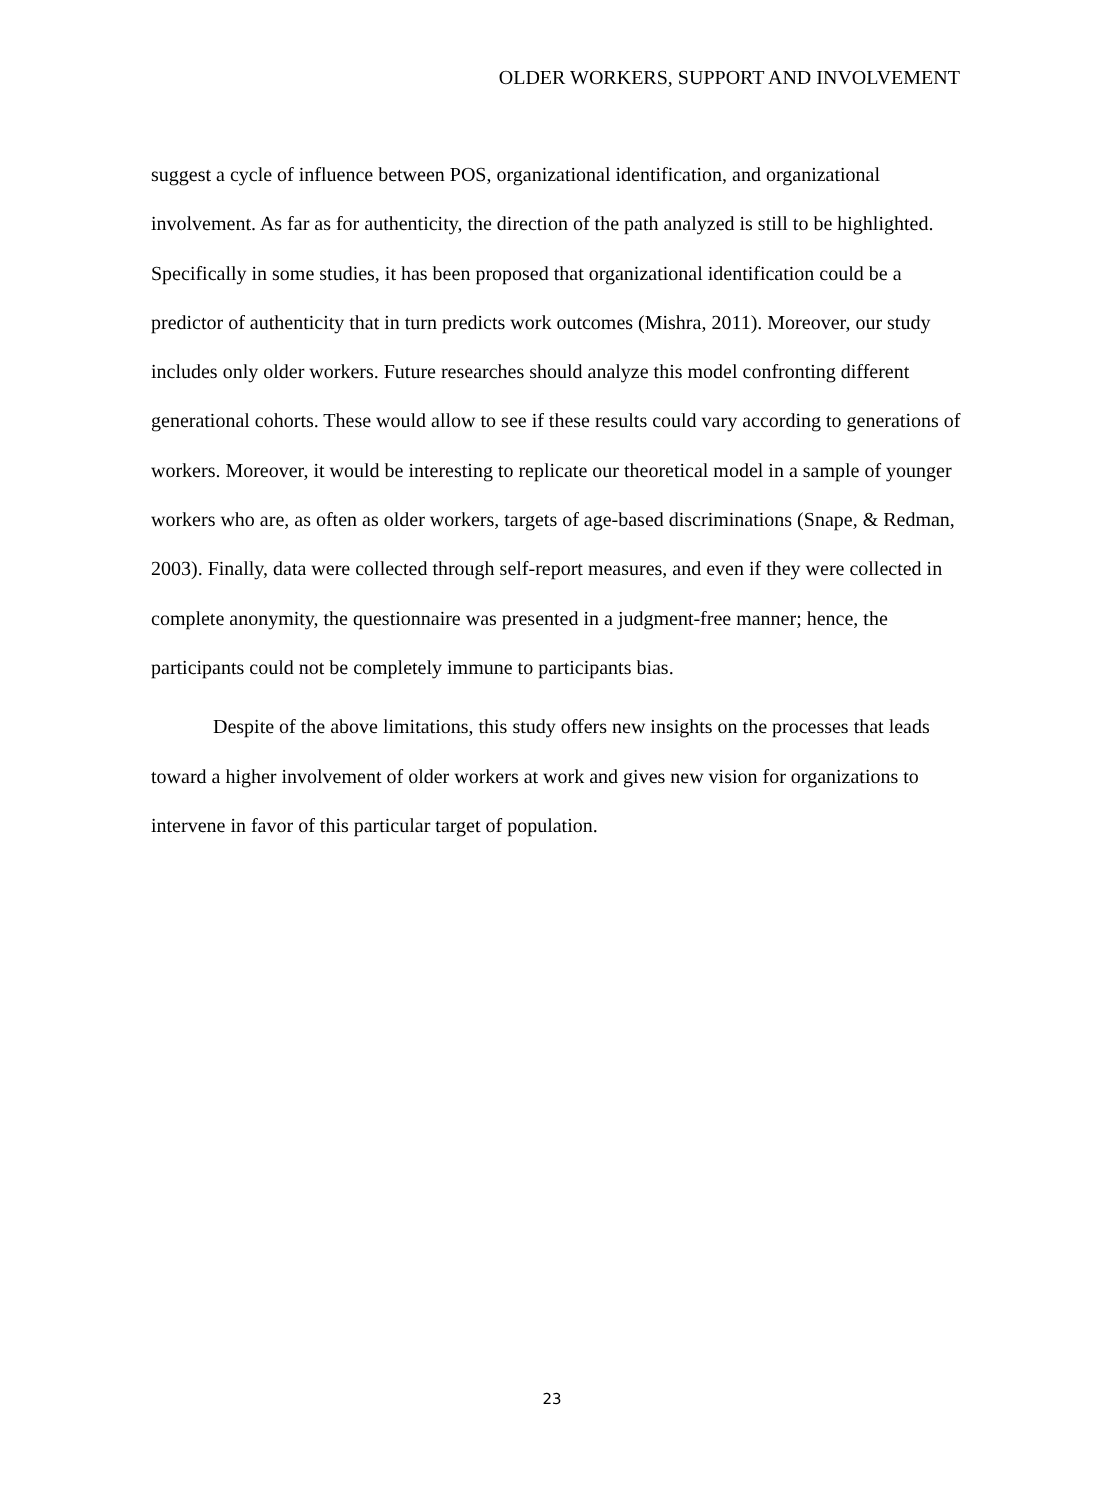OLDER WORKERS, SUPPORT AND INVOLVEMENT
suggest a cycle of influence between POS, organizational identification, and organizational involvement. As far as for authenticity, the direction of the path analyzed is still to be highlighted. Specifically in some studies, it has been proposed that organizational identification could be a predictor of authenticity that in turn predicts work outcomes (Mishra, 2011). Moreover, our study includes only older workers. Future researches should analyze this model confronting different generational cohorts. These would allow to see if these results could vary according to generations of workers. Moreover, it would be interesting to replicate our theoretical model in a sample of younger workers who are, as often as older workers, targets of age-based discriminations (Snape, & Redman, 2003). Finally, data were collected through self-report measures, and even if they were collected in complete anonymity, the questionnaire was presented in a judgment-free manner; hence, the participants could not be completely immune to participants bias.
Despite of the above limitations, this study offers new insights on the processes that leads toward a higher involvement of older workers at work and gives new vision for organizations to intervene in favor of this particular target of population.
23